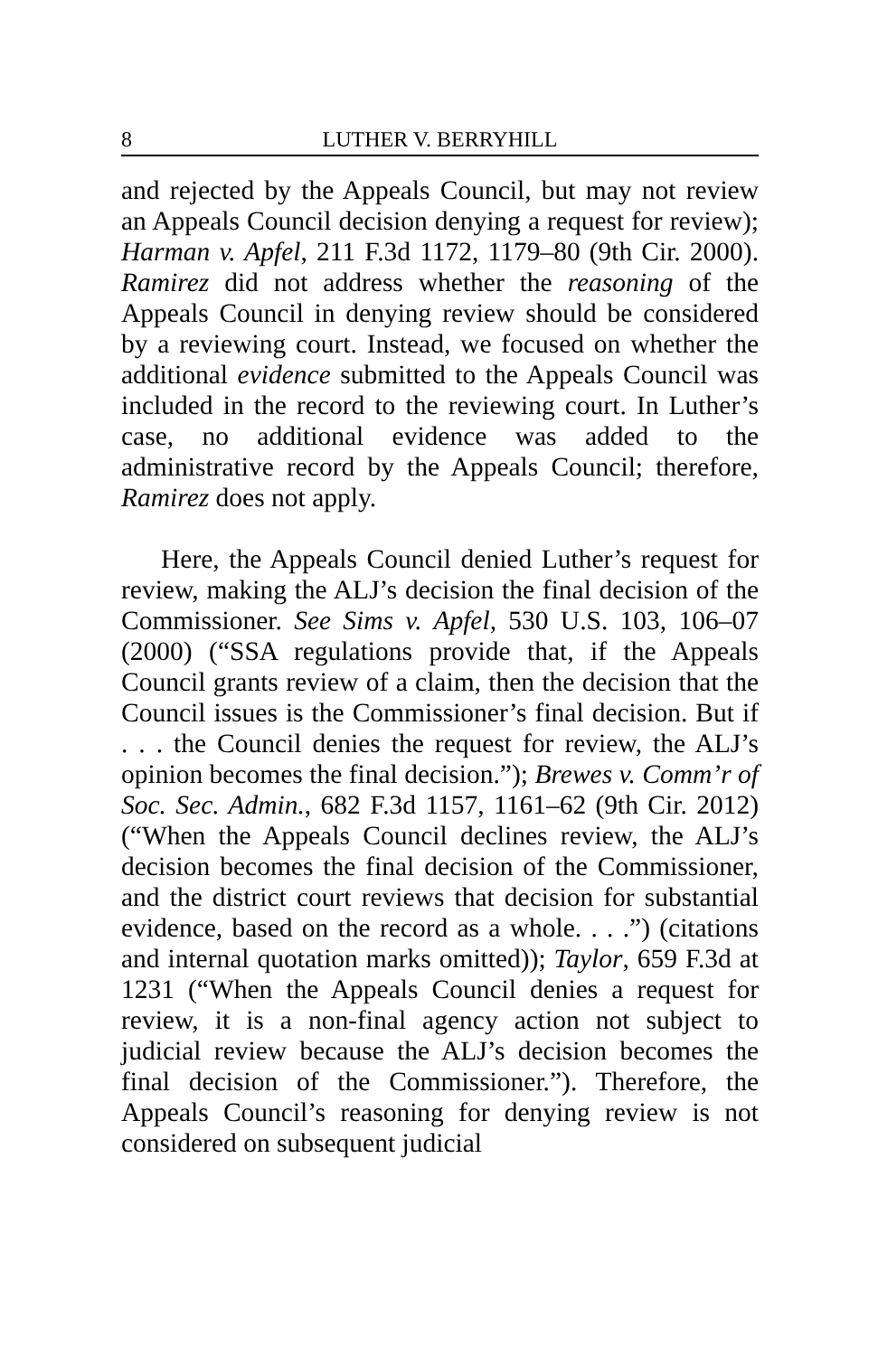8 LUTHER V. BERRYHILL
and rejected by the Appeals Council, but may not review an Appeals Council decision denying a request for review); Harman v. Apfel, 211 F.3d 1172, 1179–80 (9th Cir. 2000). Ramirez did not address whether the reasoning of the Appeals Council in denying review should be considered by a reviewing court. Instead, we focused on whether the additional evidence submitted to the Appeals Council was included in the record to the reviewing court. In Luther’s case, no additional evidence was added to the administrative record by the Appeals Council; therefore, Ramirez does not apply.
Here, the Appeals Council denied Luther’s request for review, making the ALJ’s decision the final decision of the Commissioner. See Sims v. Apfel, 530 U.S. 103, 106–07 (2000) (“SSA regulations provide that, if the Appeals Council grants review of a claim, then the decision that the Council issues is the Commissioner’s final decision. But if . . . the Council denies the request for review, the ALJ’s opinion becomes the final decision.”); Brewes v. Comm’r of Soc. Sec. Admin., 682 F.3d 1157, 1161–62 (9th Cir. 2012) (“When the Appeals Council declines review, the ALJ’s decision becomes the final decision of the Commissioner, and the district court reviews that decision for substantial evidence, based on the record as a whole. . . .”) (citations and internal quotation marks omitted)); Taylor, 659 F.3d at 1231 (“When the Appeals Council denies a request for review, it is a non-final agency action not subject to judicial review because the ALJ’s decision becomes the final decision of the Commissioner.”). Therefore, the Appeals Council’s reasoning for denying review is not considered on subsequent judicial